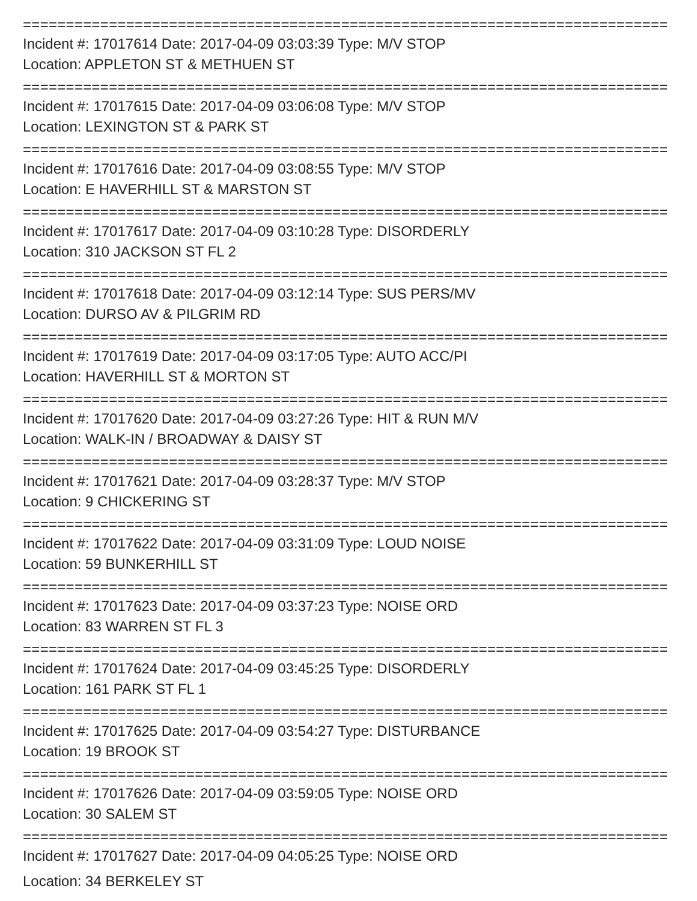================================================================================
Incident #: 17017614 Date: 2017-04-09 03:03:39 Type: M/V STOP
Location: APPLETON ST & METHUEN ST
================================================================================
Incident #: 17017615 Date: 2017-04-09 03:06:08 Type: M/V STOP
Location: LEXINGTON ST & PARK ST
================================================================================
Incident #: 17017616 Date: 2017-04-09 03:08:55 Type: M/V STOP
Location: E HAVERHILL ST & MARSTON ST
================================================================================
Incident #: 17017617 Date: 2017-04-09 03:10:28 Type: DISORDERLY
Location: 310 JACKSON ST FL 2
================================================================================
Incident #: 17017618 Date: 2017-04-09 03:12:14 Type: SUS PERS/MV
Location: DURSO AV & PILGRIM RD
================================================================================
Incident #: 17017619 Date: 2017-04-09 03:17:05 Type: AUTO ACC/PI
Location: HAVERHILL ST & MORTON ST
================================================================================
Incident #: 17017620 Date: 2017-04-09 03:27:26 Type: HIT & RUN M/V
Location: WALK-IN / BROADWAY & DAISY ST
================================================================================
Incident #: 17017621 Date: 2017-04-09 03:28:37 Type: M/V STOP
Location: 9 CHICKERING ST
================================================================================
Incident #: 17017622 Date: 2017-04-09 03:31:09 Type: LOUD NOISE
Location: 59 BUNKERHILL ST
================================================================================
Incident #: 17017623 Date: 2017-04-09 03:37:23 Type: NOISE ORD
Location: 83 WARREN ST FL 3
================================================================================
Incident #: 17017624 Date: 2017-04-09 03:45:25 Type: DISORDERLY
Location: 161 PARK ST FL 1
================================================================================
Incident #: 17017625 Date: 2017-04-09 03:54:27 Type: DISTURBANCE
Location: 19 BROOK ST
================================================================================
Incident #: 17017626 Date: 2017-04-09 03:59:05 Type: NOISE ORD
Location: 30 SALEM ST
================================================================================
Incident #: 17017627 Date: 2017-04-09 04:05:25 Type: NOISE ORD
Location: 34 BERKELEY ST